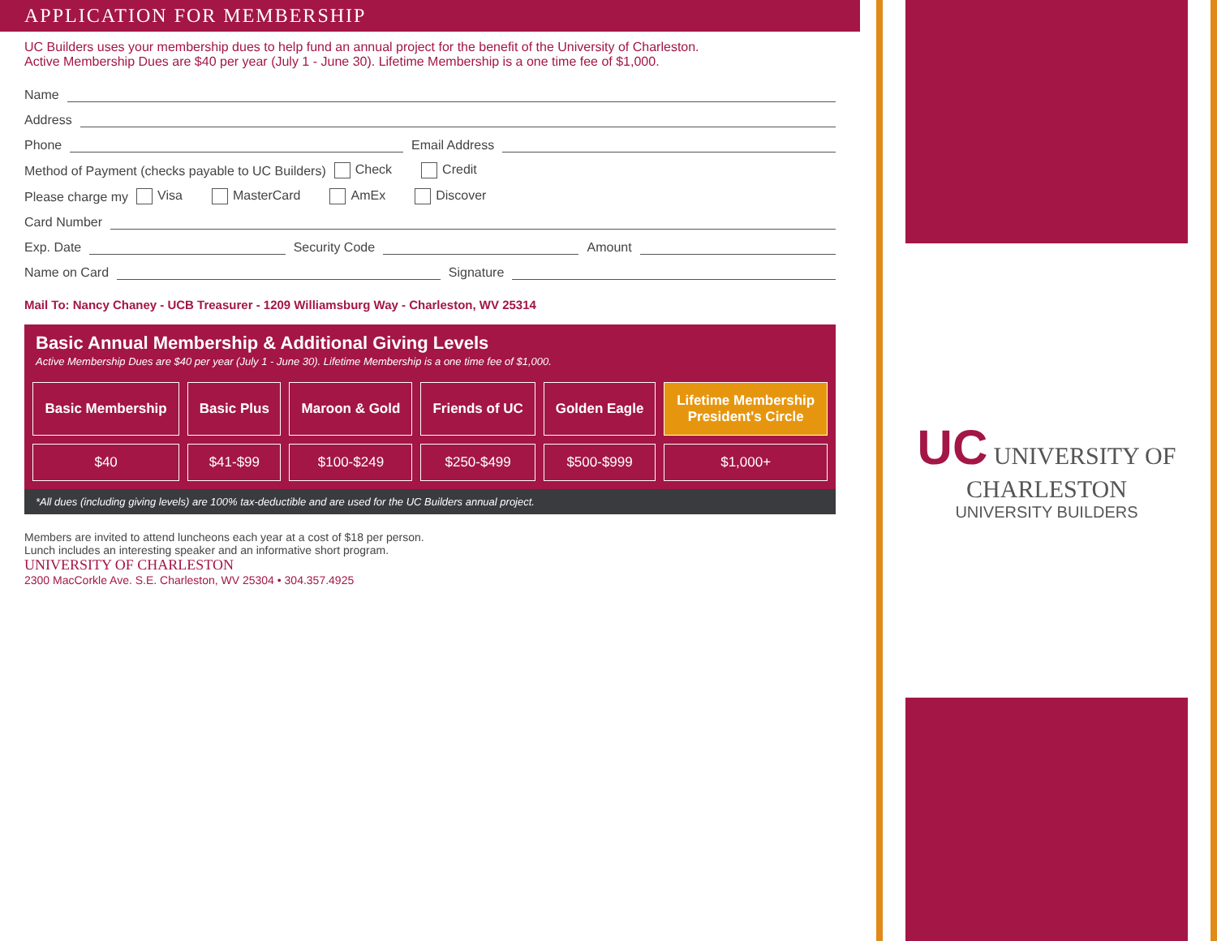APPLICATION FOR MEMBERSHIP
UC Builders uses your membership dues to help fund an annual project for the benefit of the University of Charleston.
Active Membership Dues are $40 per year (July 1 - June 30). Lifetime Membership is a one time fee of $1,000.
Name
Address
Phone Email Address
Method of Payment (checks payable to UC Builders) Check Credit
Please charge my Visa MasterCard AmEx Discover
Card Number
Exp. Date Security Code Amount
Name on Card Signature
Mail To: Nancy Chaney - UCB Treasurer - 1209 Williamsburg Way - Charleston, WV 25314
Basic Annual Membership & Additional Giving Levels
Active Membership Dues are $40 per year (July 1 - June 30). Lifetime Membership is a one time fee of $1,000.
| Basic Membership | Basic Plus | Maroon & Gold | Friends of UC | Golden Eagle | Lifetime Membership President's Circle |
| --- | --- | --- | --- | --- | --- |
| $40 | $41-$99 | $100-$249 | $250-$499 | $500-$999 | $1,000+ |
*All dues (including giving levels) are 100% tax-deductible and are used for the UC Builders annual project.
Members are invited to attend luncheons each year at a cost of $18 per person.
Lunch includes an interesting speaker and an informative short program.
UNIVERSITY OF CHARLESTON
2300 MacCorkle Ave. S.E. Charleston, WV 25304 • 304.357.4925
UC UNIVERSITY OF CHARLESTON
UNIVERSITY BUILDERS